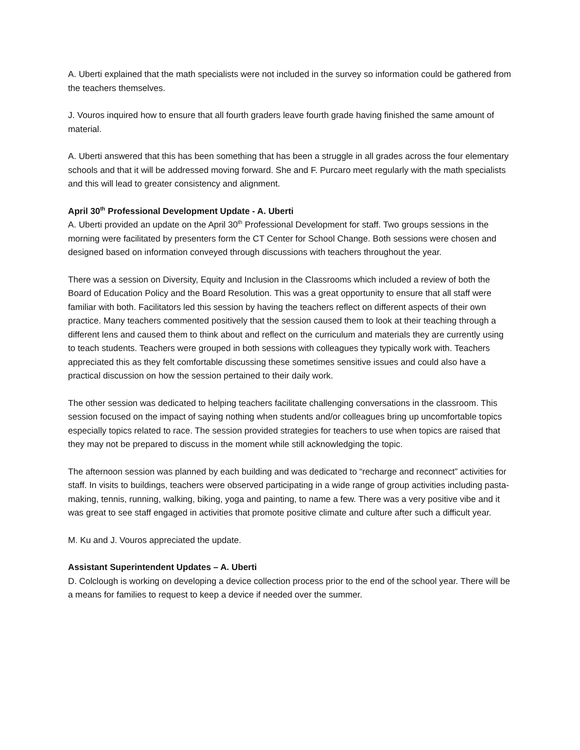A. Uberti explained that the math specialists were not included in the survey so information could be gathered from the teachers themselves.
J. Vouros inquired how to ensure that all fourth graders leave fourth grade having finished the same amount of material.
A. Uberti answered that this has been something that has been a struggle in all grades across the four elementary schools and that it will be addressed moving forward. She and F. Purcaro meet regularly with the math specialists and this will lead to greater consistency and alignment.
April 30<sup>th</sup> Professional Development Update - A. Uberti
A. Uberti provided an update on the April 30<sup>th</sup> Professional Development for staff. Two groups sessions in the morning were facilitated by presenters form the CT Center for School Change. Both sessions were chosen and designed based on information conveyed through discussions with teachers throughout the year.
There was a session on Diversity, Equity and Inclusion in the Classrooms which included a review of both the Board of Education Policy and the Board Resolution. This was a great opportunity to ensure that all staff were familiar with both. Facilitators led this session by having the teachers reflect on different aspects of their own practice. Many teachers commented positively that the session caused them to look at their teaching through a different lens and caused them to think about and reflect on the curriculum and materials they are currently using to teach students. Teachers were grouped in both sessions with colleagues they typically work with. Teachers appreciated this as they felt comfortable discussing these sometimes sensitive issues and could also have a practical discussion on how the session pertained to their daily work.
The other session was dedicated to helping teachers facilitate challenging conversations in the classroom. This session focused on the impact of saying nothing when students and/or colleagues bring up uncomfortable topics especially topics related to race. The session provided strategies for teachers to use when topics are raised that they may not be prepared to discuss in the moment while still acknowledging the topic.
The afternoon session was planned by each building and was dedicated to “recharge and reconnect” activities for staff. In visits to buildings, teachers were observed participating in a wide range of group activities including pasta-making, tennis, running, walking, biking, yoga and painting, to name a few. There was a very positive vibe and it was great to see staff engaged in activities that promote positive climate and culture after such a difficult year.
M. Ku and J. Vouros appreciated the update.
Assistant Superintendent Updates – A. Uberti
D. Colclough is working on developing a device collection process prior to the end of the school year. There will be a means for families to request to keep a device if needed over the summer.